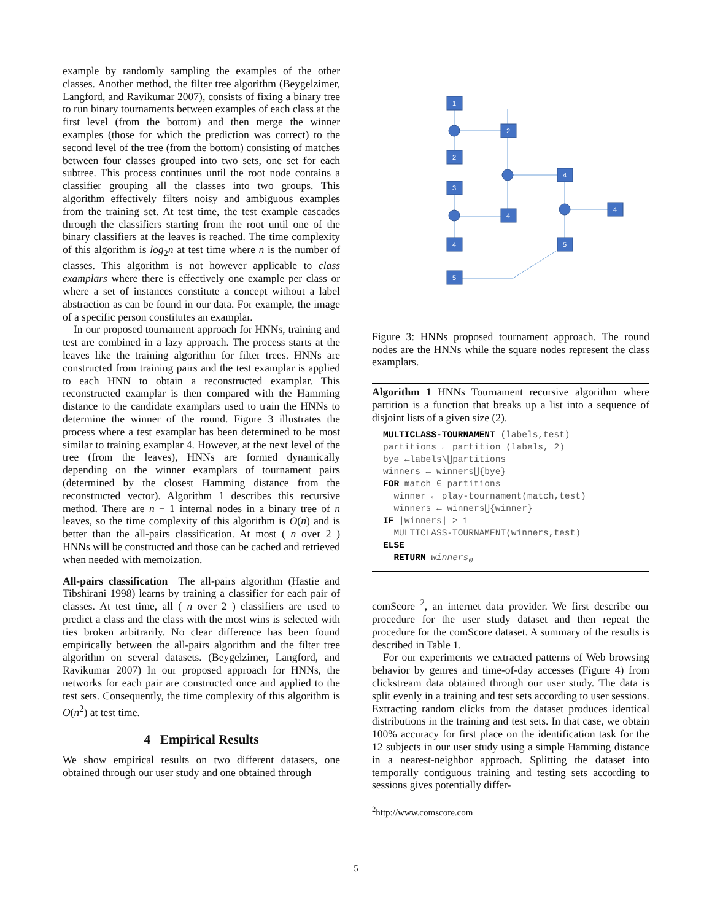example by randomly sampling the examples of the other classes. Another method, the filter tree algorithm (Beygelzimer, Langford, and Ravikumar 2007), consists of fixing a binary tree to run binary tournaments between examples of each class at the first level (from the bottom) and then merge the winner examples (those for which the prediction was correct) to the second level of the tree (from the bottom) consisting of matches between four classes grouped into two sets, one set for each subtree. This process continues until the root node contains a classifier grouping all the classes into two groups. This algorithm effectively filters noisy and ambiguous examples from the training set. At test time, the test example cascades through the classifiers starting from the root until one of the binary classifiers at the leaves is reached. The time complexity of this algorithm is log<sub>2</sub>n at test time where n is the number of classes. This algorithm is not however applicable to class examplars where there is effectively one example per class or where a set of instances constitute a concept without a label abstraction as can be found in our data. For example, the image of a specific person constitutes an examplar.
In our proposed tournament approach for HNNs, training and test are combined in a lazy approach. The process starts at the leaves like the training algorithm for filter trees. HNNs are constructed from training pairs and the test examplar is applied to each HNN to obtain a reconstructed examplar. This reconstructed examplar is then compared with the Hamming distance to the candidate examplars used to train the HNNs to determine the winner of the round. Figure 3 illustrates the process where a test examplar has been determined to be most similar to training examplar 4. However, at the next level of the tree (from the leaves), HNNs are formed dynamically depending on the winner examplars of tournament pairs (determined by the closest Hamming distance from the reconstructed vector). Algorithm 1 describes this recursive method. There are n − 1 internal nodes in a binary tree of n leaves, so the time complexity of this algorithm is O(n) and is better than the all-pairs classification. At most ( n over 2 ) HNNs will be constructed and those can be cached and retrieved when needed with memoization.
All-pairs classification The all-pairs algorithm (Hastie and Tibshirani 1998) learns by training a classifier for each pair of classes. At test time, all ( n over 2 ) classifiers are used to predict a class and the class with the most wins is selected with ties broken arbitrarily. No clear difference has been found empirically between the all-pairs algorithm and the filter tree algorithm on several datasets. (Beygelzimer, Langford, and Ravikumar 2007) In our proposed approach for HNNs, the networks for each pair are constructed once and applied to the test sets. Consequently, the time complexity of this algorithm is O(n<sup>2</sup>) at test time.
4 Empirical Results
We show empirical results on two different datasets, one obtained through our user study and one obtained through
1
2
3
4
5
2
4
4
5
4
Figure 3: HNNs proposed tournament approach. The round nodes are the HNNs while the square nodes represent the class examplars.
Algorithm 1 HNNs Tournament recursive algorithm where partition is a function that breaks up a list into a sequence of disjoint lists of a given size (2).
MULTICLASS-TOURNAMENT (labels,test)
partitions ← partition (labels, 2)
bye ←labels\⋃partitions
winners ← winners⋃{bye}
FOR match ∈ partitions
winner ← play-tournament(match,test)
winners ← winners⋃{winner}
IF |winners| > 1
MULTICLASS-TOURNAMENT(winners,test)
ELSE
RETURN winners<sub>0</sub>
comScore <sup>2</sup>, an internet data provider. We first describe our procedure for the user study dataset and then repeat the procedure for the comScore dataset. A summary of the results is described in Table 1.
For our experiments we extracted patterns of Web browsing behavior by genres and time-of-day accesses (Figure 4) from clickstream data obtained through our user study. The data is split evenly in a training and test sets according to user sessions. Extracting random clicks from the dataset produces identical distributions in the training and test sets. In that case, we obtain 100% accuracy for first place on the identification task for the 12 subjects in our user study using a simple Hamming distance in a nearest-neighbor approach. Splitting the dataset into temporally contiguous training and testing sets according to sessions gives potentially differ-
<sup>2</sup> http://www.comscore.com
5